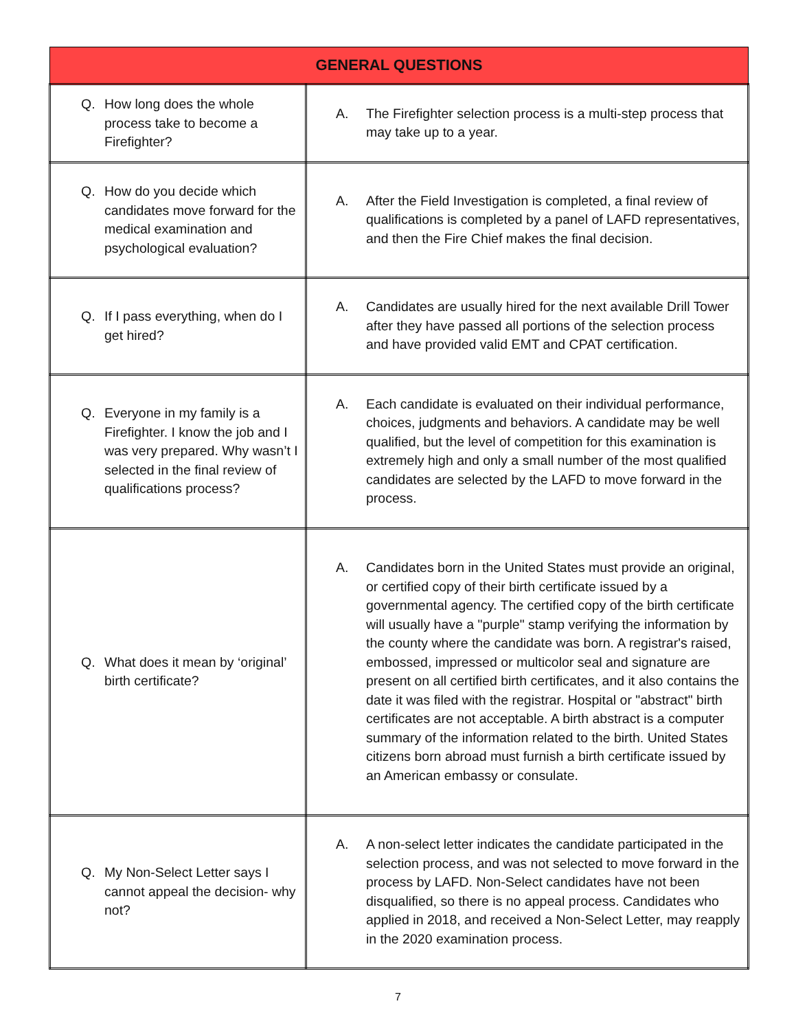| GENERAL QUESTIONS | |
| --- | --- |
| Q. How long does the whole process take to become a Firefighter? | A. The Firefighter selection process is a multi-step process that may take up to a year. |
| Q. How do you decide which candidates move forward for the medical examination and psychological evaluation? | A. After the Field Investigation is completed, a final review of qualifications is completed by a panel of LAFD representatives, and then the Fire Chief makes the final decision. |
| Q. If I pass everything, when do I get hired? | A. Candidates are usually hired for the next available Drill Tower after they have passed all portions of the selection process and have provided valid EMT and CPAT certification. |
| Q. Everyone in my family is a Firefighter. I know the job and I was very prepared. Why wasn’t I selected in the final review of qualifications process? | A. Each candidate is evaluated on their individual performance, choices, judgments and behaviors. A candidate may be well qualified, but the level of competition for this examination is extremely high and only a small number of the most qualified candidates are selected by the LAFD to move forward in the process. |
| Q. What does it mean by ‘original’ birth certificate? | A. Candidates born in the United States must provide an original, or certified copy of their birth certificate issued by a governmental agency. The certified copy of the birth certificate will usually have a "purple" stamp verifying the information by the county where the candidate was born. A registrar's raised, embossed, impressed or multicolor seal and signature are present on all certified birth certificates, and it also contains the date it was filed with the registrar. Hospital or "abstract" birth certificates are not acceptable. A birth abstract is a computer summary of the information related to the birth. United States citizens born abroad must furnish a birth certificate issued by an American embassy or consulate. |
| Q. My Non-Select Letter says I cannot appeal the decision- why not? | A. A non-select letter indicates the candidate participated in the selection process, and was not selected to move forward in the process by LAFD. Non-Select candidates have not been disqualified, so there is no appeal process. Candidates who applied in 2018, and received a Non-Select Letter, may reapply in the 2020 examination process. |
7